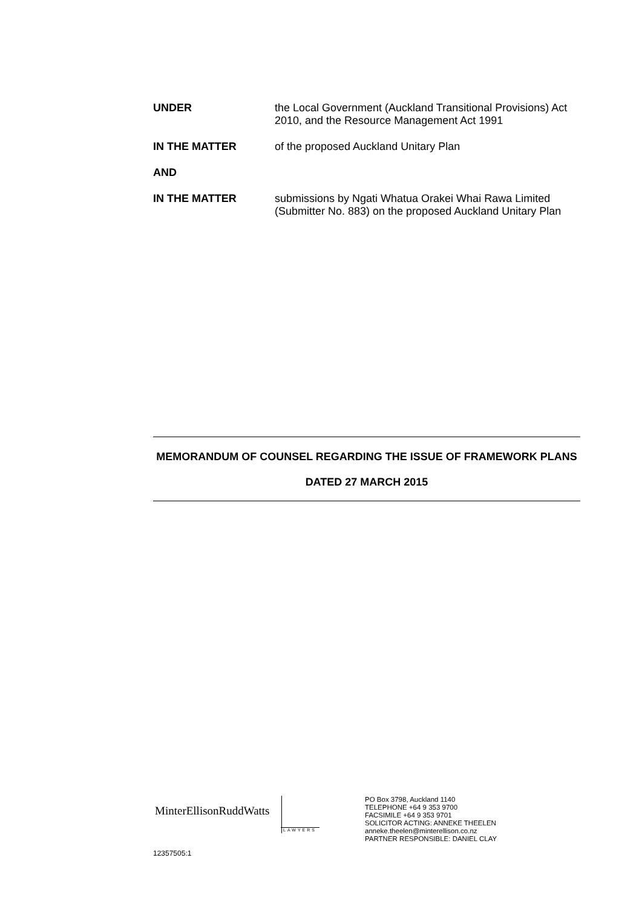UNDER the Local Government (Auckland Transitional Provisions) Act 2010, and the Resource Management Act 1991
IN THE MATTER of the proposed Auckland Unitary Plan
AND
IN THE MATTER submissions by Ngati Whatua Orakei Whai Rawa Limited (Submitter No. 883) on the proposed Auckland Unitary Plan
MEMORANDUM OF COUNSEL REGARDING THE ISSUE OF FRAMEWORK PLANS
DATED 27 MARCH 2015
MinterEllisonRuddWatts
LAWYERS
PO Box 3798, Auckland 1140
TELEPHONE +64 9 353 9700
FACSIMILE +64 9 353 9701
SOLICITOR ACTING: ANNEKE THEELEN
anneke.theelen@minterellison.co.nz
PARTNER RESPONSIBLE: DANIEL CLAY
12357505:1